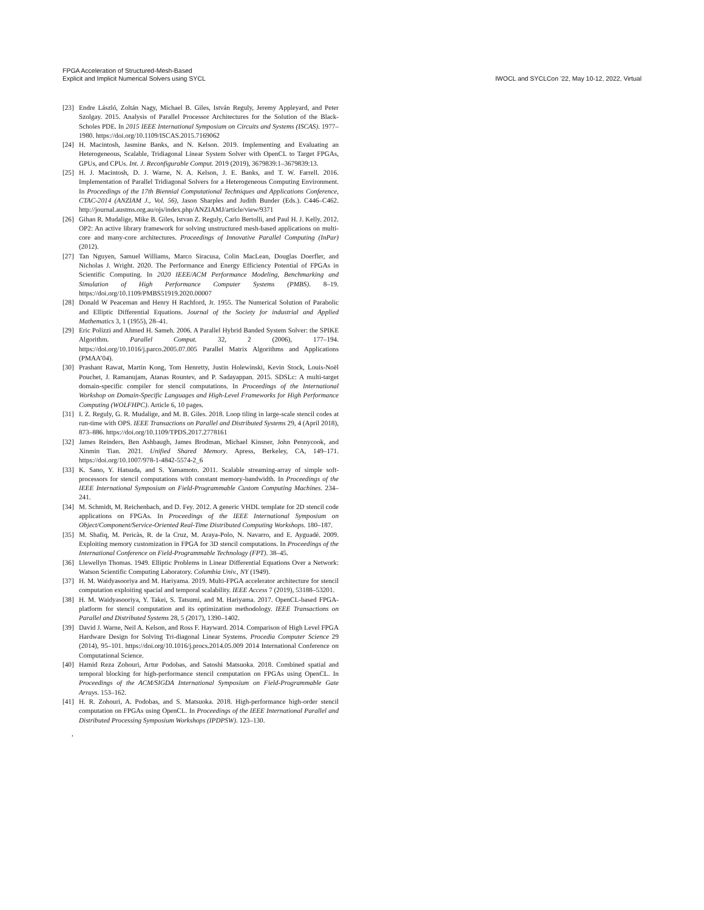FPGA Acceleration of Structured-Mesh-Based
Explicit and Implicit Numerical Solvers using SYCL
IWOCL and SYCLCon ’22, May 10-12, 2022, Virtual
[23] Endre László, Zoltán Nagy, Michael B. Giles, István Reguly, Jeremy Appleyard, and Peter Szolgay. 2015. Analysis of Parallel Processor Architectures for the Solution of the Black-Scholes PDE. In 2015 IEEE International Symposium on Circuits and Systems (ISCAS). 1977–1980. https://doi.org/10.1109/ISCAS.2015.7169062
[24] H. Macintosh, Jasmine Banks, and N. Kelson. 2019. Implementing and Evaluating an Heterogeneous, Scalable, Tridiagonal Linear System Solver with OpenCL to Target FPGAs, GPUs, and CPUs. Int. J. Reconfigurable Comput. 2019 (2019), 3679839:1–3679839:13.
[25] H. J. Macintosh, D. J. Warne, N. A. Kelson, J. E. Banks, and T. W. Farrell. 2016. Implementation of Parallel Tridiagonal Solvers for a Heterogeneous Computing Environment. In Proceedings of the 17th Biennial Computational Techniques and Applications Conference, CTAC-2014 (ANZIAM J., Vol. 56), Jason Sharples and Judith Bunder (Eds.). C446–C462. http://journal.austms.org.au/ojs/index.php/ANZIAMJ/article/view/9371
[26] Gihan R. Mudalige, Mike B. Giles, Istvan Z. Reguly, Carlo Bertolli, and Paul H. J. Kelly. 2012. OP2: An active library framework for solving unstructured mesh-based applications on multi-core and many-core architectures. Proceedings of Innovative Parallel Computing (InPar) (2012).
[27] Tan Nguyen, Samuel Williams, Marco Siracusa, Colin MacLean, Douglas Doerfler, and Nicholas J. Wright. 2020. The Performance and Energy Efficiency Potential of FPGAs in Scientific Computing. In 2020 IEEE/ACM Performance Modeling, Benchmarking and Simulation of High Performance Computer Systems (PMBS). 8–19. https://doi.org/10.1109/PMBS51919.2020.00007
[28] Donald W Peaceman and Henry H Rachford, Jr. 1955. The Numerical Solution of Parabolic and Elliptic Differential Equations. Journal of the Society for industrial and Applied Mathematics 3, 1 (1955), 28–41.
[29] Eric Polizzi and Ahmed H. Sameh. 2006. A Parallel Hybrid Banded System Solver: the SPIKE Algorithm. Parallel Comput. 32, 2 (2006), 177–194. https://doi.org/10.1016/j.parco.2005.07.005 Parallel Matrix Algorithms and Applications (PMAA’04).
[30] Prashant Rawat, Martin Kong, Tom Henretty, Justin Holewinski, Kevin Stock, Louis-Noël Pouchet, J. Ramanujam, Atanas Rountev, and P. Sadayappan. 2015. SDSLc: A multi-target domain-specific compiler for stencil computations. In Proceedings of the International Workshop on Domain-Specific Languages and High-Level Frameworks for High Performance Computing (WOLFHPC). Article 6, 10 pages.
[31] I. Z. Reguly, G. R. Mudalige, and M. B. Giles. 2018. Loop tiling in large-scale stencil codes at run-time with OPS. IEEE Transactions on Parallel and Distributed Systems 29, 4 (April 2018), 873–886. https://doi.org/10.1109/TPDS.2017.2778161
[32] James Reinders, Ben Ashbaugh, James Brodman, Michael Kinsner, John Pennycook, and Xinmin Tian. 2021. Unified Shared Memory. Apress, Berkeley, CA, 149–171. https://doi.org/10.1007/978-1-4842-5574-2_6
[33] K. Sano, Y. Hatsuda, and S. Yamamoto. 2011. Scalable streaming-array of simple soft-processors for stencil computations with constant memory-bandwidth. In Proceedings of the IEEE International Symposium on Field-Programmable Custom Computing Machines. 234–241.
[34] M. Schmidt, M. Reichenbach, and D. Fey. 2012. A generic VHDL template for 2D stencil code applications on FPGAs. In Proceedings of the IEEE International Symposium on Object/Component/Service-Oriented Real-Time Distributed Computing Workshops. 180–187.
[35] M. Shafiq, M. Pericàs, R. de la Cruz, M. Araya-Polo, N. Navarro, and E. Ayguadé. 2009. Exploiting memory customization in FPGA for 3D stencil computations. In Proceedings of the International Conference on Field-Programmable Technology (FPT). 38–45.
[36] Llewellyn Thomas. 1949. Elliptic Problems in Linear Differential Equations Over a Network: Watson Scientific Computing Laboratory. Columbia Univ., NY (1949).
[37] H. M. Waidyasooriya and M. Hariyama. 2019. Multi-FPGA accelerator architecture for stencil computation exploiting spacial and temporal scalability. IEEE Access 7 (2019), 53188–53201.
[38] H. M. Waidyasooriya, Y. Takei, S. Tatsumi, and M. Hariyama. 2017. OpenCL-based FPGA-platform for stencil computation and its optimization methodology. IEEE Transactions on Parallel and Distributed Systems 28, 5 (2017), 1390–1402.
[39] David J. Warne, Neil A. Kelson, and Ross F. Hayward. 2014. Comparison of High Level FPGA Hardware Design for Solving Tri-diagonal Linear Systems. Procedia Computer Science 29 (2014), 95–101. https://doi.org/10.1016/j.procs.2014.05.009 2014 International Conference on Computational Science.
[40] Hamid Reza Zohouri, Artur Podobas, and Satoshi Matsuoka. 2018. Combined spatial and temporal blocking for high-performance stencil computation on FPGAs using OpenCL. In Proceedings of the ACM/SIGDA International Symposium on Field-Programmable Gate Arrays. 153–162.
[41] H. R. Zohouri, A. Podobas, and S. Matsuoka. 2018. High-performance high-order stencil computation on FPGAs using OpenCL. In Proceedings of the IEEE International Parallel and Distributed Processing Symposium Workshops (IPDPSW). 123–130.
,